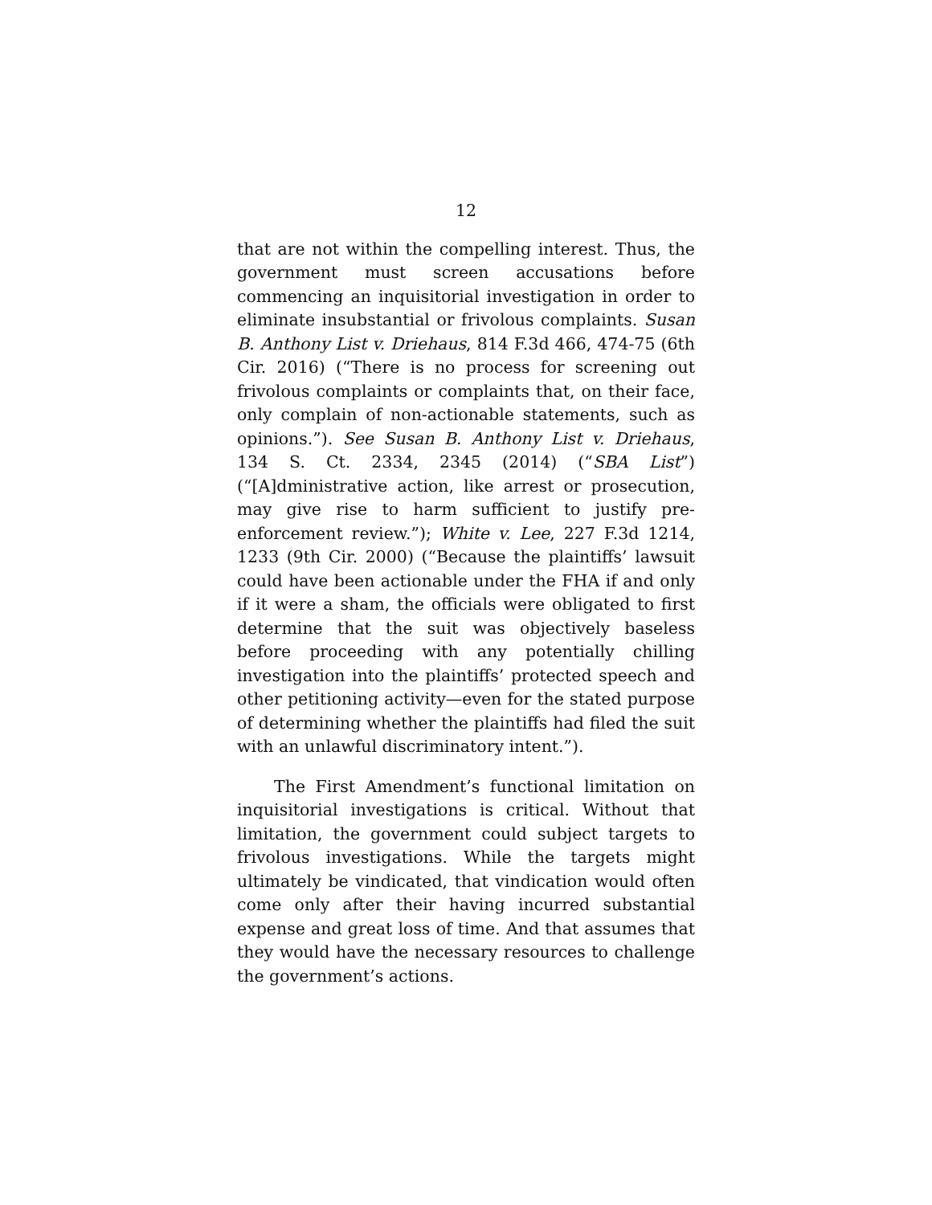12
that are not within the compelling interest. Thus, the government must screen accusations before commencing an inquisitorial investigation in order to eliminate insubstantial or frivolous complaints. Susan B. Anthony List v. Driehaus, 814 F.3d 466, 474-75 (6th Cir. 2016) (“There is no process for screening out frivolous complaints or complaints that, on their face, only complain of non-actionable statements, such as opinions.”). See Susan B. Anthony List v. Driehaus, 134 S. Ct. 2334, 2345 (2014) (“SBA List”) (“[A]dministrative action, like arrest or prosecution, may give rise to harm sufficient to justify pre-enforcement review.”); White v. Lee, 227 F.3d 1214, 1233 (9th Cir. 2000) (“Because the plaintiffs’ lawsuit could have been actionable under the FHA if and only if it were a sham, the officials were obligated to first determine that the suit was objectively baseless before proceeding with any potentially chilling investigation into the plaintiffs’ protected speech and other petitioning activity—even for the stated purpose of determining whether the plaintiffs had filed the suit with an unlawful discriminatory intent.”).
The First Amendment’s functional limitation on inquisitorial investigations is critical. Without that limitation, the government could subject targets to frivolous investigations. While the targets might ultimately be vindicated, that vindication would often come only after their having incurred substantial expense and great loss of time. And that assumes that they would have the necessary resources to challenge the government’s actions.